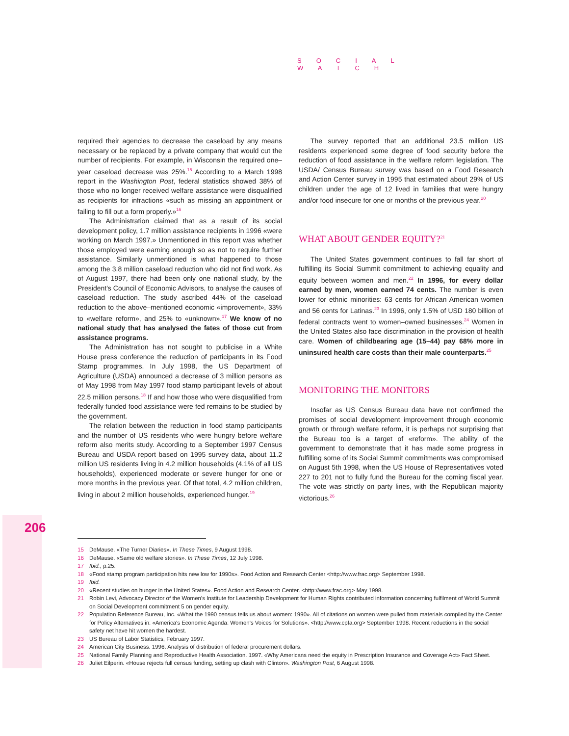SOCIAL WATCH
required their agencies to decrease the caseload by any means necessary or be replaced by a private company that would cut the number of recipients. For example, in Wisconsin the required one–year caseload decrease was 25%.<sup>15</sup> According to a March 1998 report in the Washington Post, federal statistics showed 38% of those who no longer received welfare assistance were disqualified as recipients for infractions «such as missing an appointment or failing to fill out a form properly.»<sup>16</sup>
The Administration claimed that as a result of its social development policy, 1.7 million assistance recipients in 1996 «were working on March 1997.» Unmentioned in this report was whether those employed were earning enough so as not to require further assistance. Similarly unmentioned is what happened to those among the 3.8 million caseload reduction who did not find work. As of August 1997, there had been only one national study, by the President's Council of Economic Advisors, to analyse the causes of caseload reduction. The study ascribed 44% of the caseload reduction to the above–mentioned economic «improvement», 33% to «welfare reform», and 25% to «unknown».<sup>17</sup> We know of no national study that has analysed the fates of those cut from assistance programs.
The Administration has not sought to publicise in a White House press conference the reduction of participants in its Food Stamp programmes. In July 1998, the US Department of Agriculture (USDA) announced a decrease of 3 million persons as of May 1998 from May 1997 food stamp participant levels of about 22.5 million persons.<sup>18</sup> If and how those who were disqualified from federally funded food assistance were fed remains to be studied by the government.
The relation between the reduction in food stamp participants and the number of US residents who were hungry before welfare reform also merits study. According to a September 1997 Census Bureau and USDA report based on 1995 survey data, about 11.2 million US residents living in 4.2 million households (4.1% of all US households), experienced moderate or severe hunger for one or more months in the previous year. Of that total, 4.2 million children, living in about 2 million households, experienced hunger.<sup>19</sup>
The survey reported that an additional 23.5 million US residents experienced some degree of food security before the reduction of food assistance in the welfare reform legislation. The USDA/ Census Bureau survey was based on a Food Research and Action Center survey in 1995 that estimated about 29% of US children under the age of 12 lived in families that were hungry and/or food insecure for one or months of the previous year.<sup>20</sup>
WHAT ABOUT GENDER EQUITY?<sup>21</sup>
The United States government continues to fall far short of fulfilling its Social Summit commitment to achieving equality and equity between women and men.<sup>22</sup> In 1996, for every dollar earned by men, women earned 74 cents. The number is even lower for ethnic minorities: 63 cents for African American women and 56 cents for Latinas.<sup>23</sup> In 1996, only 1.5% of USD 180 billion of federal contracts went to women–owned businesses.<sup>24</sup> Women in the United States also face discrimination in the provision of health care. Women of childbearing age (15–44) pay 68% more in uninsured health care costs than their male counterparts.<sup>25</sup>
MONITORING THE MONITORS
Insofar as US Census Bureau data have not confirmed the promises of social development improvement through economic growth or through welfare reform, it is perhaps not surprising that the Bureau too is a target of «reform». The ability of the government to demonstrate that it has made some progress in fulfilling some of its Social Summit commitments was compromised on August 5th 1998, when the US House of Representatives voted 227 to 201 not to fully fund the Bureau for the coming fiscal year. The vote was strictly on party lines, with the Republican majority victorious.<sup>26</sup>
206
15 DeMause. «The Turner Diaries». In These Times, 9 August 1998.
16 DeMause. «Same old welfare stories». In These Times, 12 July 1998.
17 Ibid., p.25.
18 «Food stamp program participation hits new low for 1990s». Food Action and Research Center <http://www.frac.org> September 1998.
19 Ibid.
20 «Recent studies on hunger in the United States». Food Action and Research Center. <http://www.frac.org> May 1998.
21 Robin Levi, Advocacy Director of the Women's Institute for Leadership Development for Human Rights contributed information concerning fulfilment of World Summit on Social Development commitment 5 on gender equity.
22 Population Reference Bureau, Inc. «What the 1990 census tells us about women: 1990». All of citations on women were pulled from materials compiled by the Center for Policy Alternatives in: «America's Economic Agenda: Women's Voices for Solutions». <http://www.cpfa.org> September 1998. Recent reductions in the social safety net have hit women the hardest.
23 US Bureau of Labor Statistics, February 1997.
24 American City Business. 1996. Analysis of distribution of federal procurement dollars.
25 National Family Planning and Reproductive Health Association. 1997. «Why Americans need the equity in Prescription Insurance and Coverage Act» Fact Sheet.
26 Juliet Eilperin. «House rejects full census funding, setting up clash with Clinton». Washington Post, 6 August 1998.